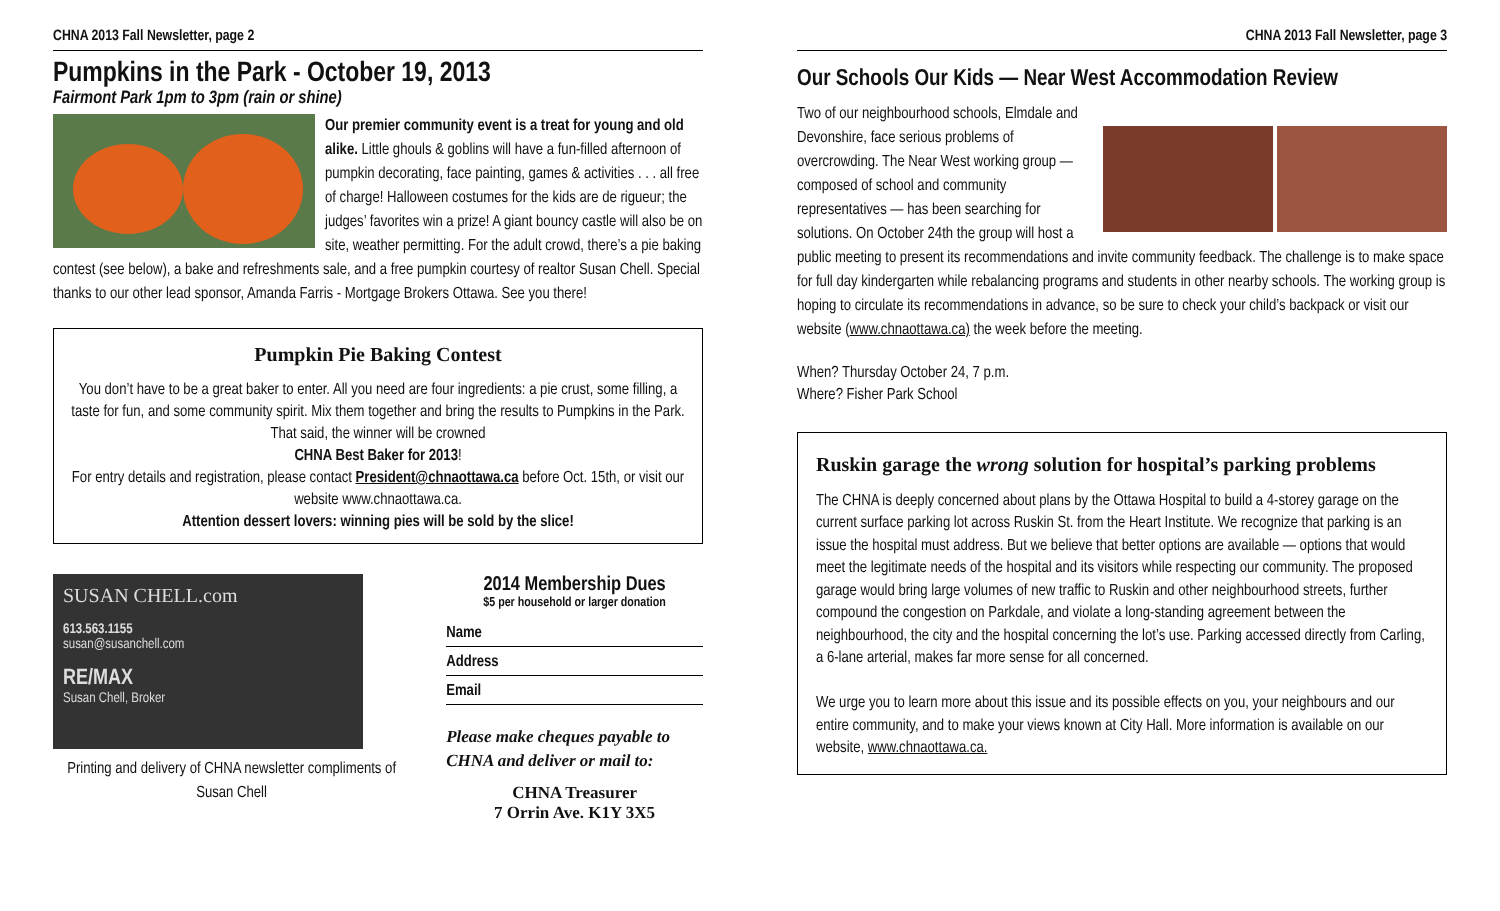CHNA 2013 Fall Newsletter, page 2
Pumpkins in the Park - October 19, 2013
Fairmont Park 1pm to 3pm (rain or shine)
Our premier community event is a treat for young and old alike. Little ghouls & goblins will have a fun-filled afternoon of pumpkin decorating, face painting, games & activities . . . all free of charge! Halloween costumes for the kids are de rigueur; the judges’ favorites win a prize! A giant bouncy castle will also be on site, weather permitting. For the adult crowd, there’s a pie baking contest (see below), a bake and refreshments sale, and a free pumpkin courtesy of realtor Susan Chell. Special thanks to our other lead sponsor, Amanda Farris - Mortgage Brokers Ottawa. See you there!
Pumpkin Pie Baking Contest
You don’t have to be a great baker to enter. All you need are four ingredients: a pie crust, some filling, a taste for fun, and some community spirit. Mix them together and bring the results to Pumpkins in the Park. That said, the winner will be crowned
CHNA Best Baker for 2013!
For entry details and registration, please contact President@chnaottawa.ca before Oct. 15th, or visit our website www.chnaottawa.ca.
Attention dessert lovers: winning pies will be sold by the slice!
SUSAN CHELL.com
613.563.1155
susan@susanchell.com
RE/MAX
Susan Chell, Broker
Printing and delivery of CHNA newsletter compliments of Susan Chell
2014 Membership Dues
$5 per household or larger donation
Name
Address
Email
Please make cheques payable to CHNA and deliver or mail to:
CHNA Treasurer
7 Orrin Ave. K1Y 3X5
CHNA 2013 Fall Newsletter, page 3
Our Schools Our Kids — Near West Accommodation Review
Two of our neighbourhood schools, Elmdale and Devonshire, face serious problems of overcrowding. The Near West working group — composed of school and community representatives — has been searching for solutions. On October 24th the group will host a public meeting to present its recommendations and invite community feedback. The challenge is to make space for full day kindergarten while rebalancing programs and students in other nearby schools. The working group is hoping to circulate its recommendations in advance, so be sure to check your child’s backpack or visit our website (www.chnaottawa.ca) the week before the meeting.
When? Thursday October 24, 7 p.m.
Where? Fisher Park School
Ruskin garage the wrong solution for hospital’s parking problems
The CHNA is deeply concerned about plans by the Ottawa Hospital to build a 4-storey garage on the current surface parking lot across Ruskin St. from the Heart Institute. We recognize that parking is an issue the hospital must address. But we believe that better options are available — options that would meet the legitimate needs of the hospital and its visitors while respecting our community. The proposed garage would bring large volumes of new traffic to Ruskin and other neighbourhood streets, further compound the congestion on Parkdale, and violate a long-standing agreement between the neighbourhood, the city and the hospital concerning the lot’s use. Parking accessed directly from Carling, a 6-lane arterial, makes far more sense for all concerned.
We urge you to learn more about this issue and its possible effects on you, your neighbours and our entire community, and to make your views known at City Hall. More information is available on our website, www.chnaottawa.ca.